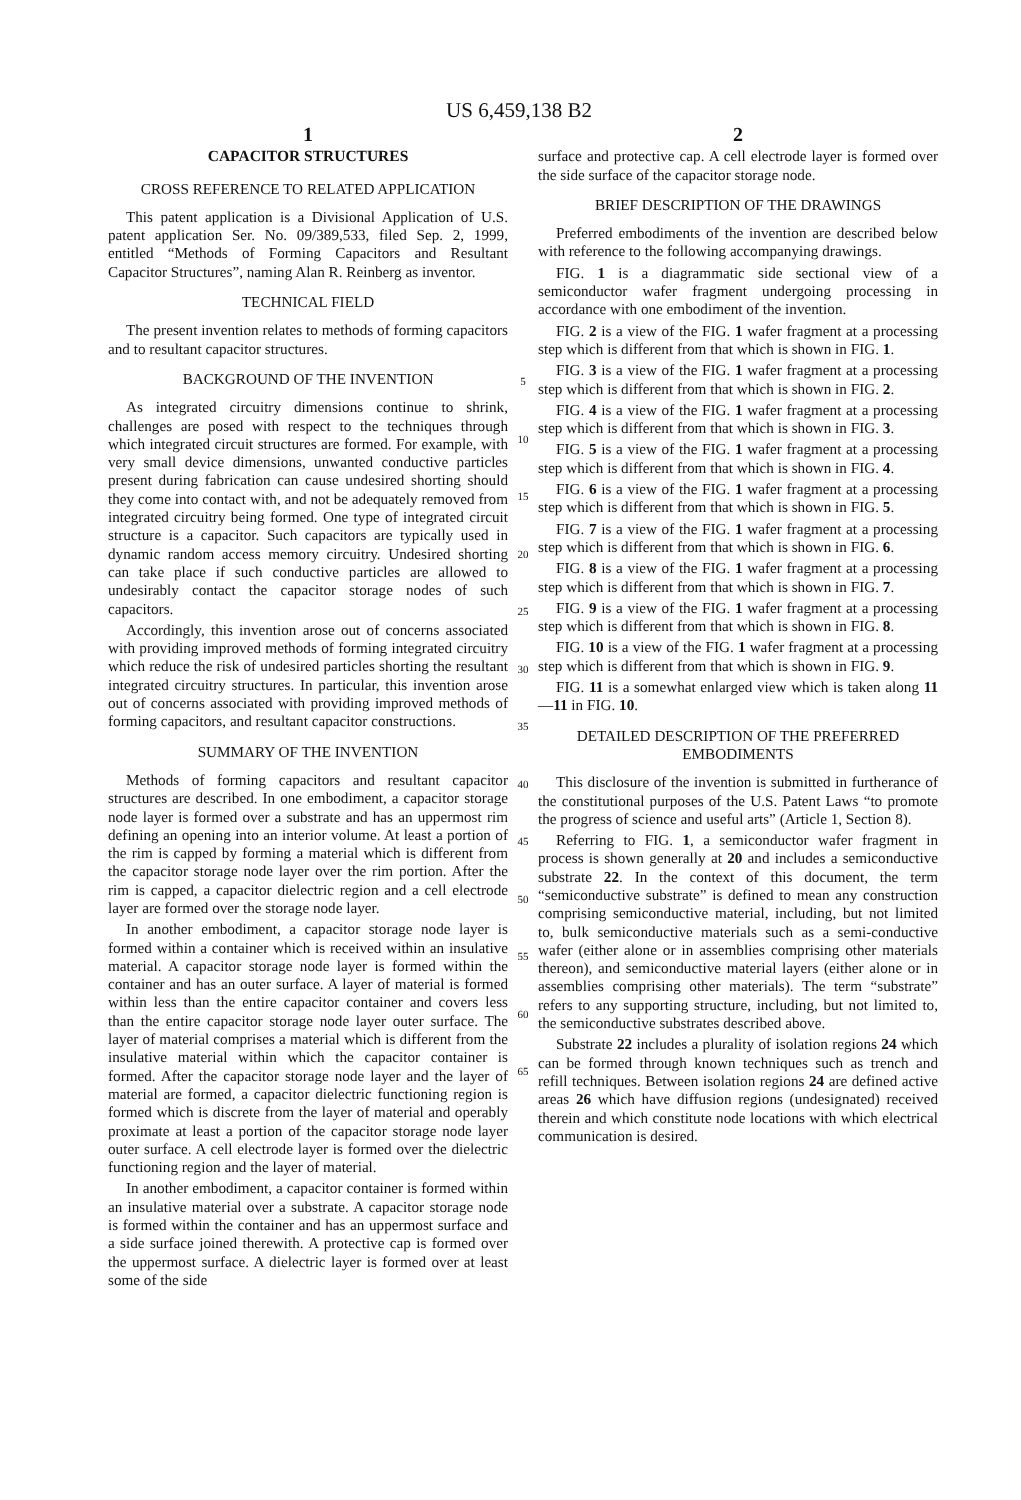US 6,459,138 B2
1
CAPACITOR STRUCTURES
CROSS REFERENCE TO RELATED APPLICATION
This patent application is a Divisional Application of U.S. patent application Ser. No. 09/389,533, filed Sep. 2, 1999, entitled “Methods of Forming Capacitors and Resultant Capacitor Structures”, naming Alan R. Reinberg as inventor.
TECHNICAL FIELD
The present invention relates to methods of forming capacitors and to resultant capacitor structures.
BACKGROUND OF THE INVENTION
As integrated circuitry dimensions continue to shrink, challenges are posed with respect to the techniques through which integrated circuit structures are formed. For example, with very small device dimensions, unwanted conductive particles present during fabrication can cause undesired shorting should they come into contact with, and not be adequately removed from integrated circuitry being formed. One type of integrated circuit structure is a capacitor. Such capacitors are typically used in dynamic random access memory circuitry. Undesired shorting can take place if such conductive particles are allowed to undesirably contact the capacitor storage nodes of such capacitors.
Accordingly, this invention arose out of concerns associated with providing improved methods of forming integrated circuitry which reduce the risk of undesired particles shorting the resultant integrated circuitry structures. In particular, this invention arose out of concerns associated with providing improved methods of forming capacitors, and resultant capacitor constructions.
SUMMARY OF THE INVENTION
Methods of forming capacitors and resultant capacitor structures are described. In one embodiment, a capacitor storage node layer is formed over a substrate and has an uppermost rim defining an opening into an interior volume. At least a portion of the rim is capped by forming a material which is different from the capacitor storage node layer over the rim portion. After the rim is capped, a capacitor dielectric region and a cell electrode layer are formed over the storage node layer.
In another embodiment, a capacitor storage node layer is formed within a container which is received within an insulative material. A capacitor storage node layer is formed within the container and has an outer surface. A layer of material is formed within less than the entire capacitor container and covers less than the entire capacitor storage node layer outer surface. The layer of material comprises a material which is different from the insulative material within which the capacitor container is formed. After the capacitor storage node layer and the layer of material are formed, a capacitor dielectric functioning region is formed which is discrete from the layer of material and operably proximate at least a portion of the capacitor storage node layer outer surface. A cell electrode layer is formed over the dielectric functioning region and the layer of material.
In another embodiment, a capacitor container is formed within an insulative material over a substrate. A capacitor storage node is formed within the container and has an uppermost surface and a side surface joined therewith. A protective cap is formed over the uppermost surface. A dielectric layer is formed over at least some of the side
5
10
15
20
25
30
35
40
45
50
55
60
65
2
surface and protective cap. A cell electrode layer is formed over the side surface of the capacitor storage node.
BRIEF DESCRIPTION OF THE DRAWINGS
Preferred embodiments of the invention are described below with reference to the following accompanying drawings.
FIG. 1 is a diagrammatic side sectional view of a semiconductor wafer fragment undergoing processing in accordance with one embodiment of the invention.
FIG. 2 is a view of the FIG. 1 wafer fragment at a processing step which is different from that which is shown in FIG. 1.
FIG. 3 is a view of the FIG. 1 wafer fragment at a processing step which is different from that which is shown in FIG. 2.
FIG. 4 is a view of the FIG. 1 wafer fragment at a processing step which is different from that which is shown in FIG. 3.
FIG. 5 is a view of the FIG. 1 wafer fragment at a processing step which is different from that which is shown in FIG. 4.
FIG. 6 is a view of the FIG. 1 wafer fragment at a processing step which is different from that which is shown in FIG. 5.
FIG. 7 is a view of the FIG. 1 wafer fragment at a processing step which is different from that which is shown in FIG. 6.
FIG. 8 is a view of the FIG. 1 wafer fragment at a processing step which is different from that which is shown in FIG. 7.
FIG. 9 is a view of the FIG. 1 wafer fragment at a processing step which is different from that which is shown in FIG. 8.
FIG. 10 is a view of the FIG. 1 wafer fragment at a processing step which is different from that which is shown in FIG. 9.
FIG. 11 is a somewhat enlarged view which is taken along 11—11 in FIG. 10.
DETAILED DESCRIPTION OF THE PREFERRED EMBODIMENTS
This disclosure of the invention is submitted in furtherance of the constitutional purposes of the U.S. Patent Laws “to promote the progress of science and useful arts” (Article 1, Section 8).
Referring to FIG. 1, a semiconductor wafer fragment in process is shown generally at 20 and includes a semiconductive substrate 22. In the context of this document, the term “semiconductive substrate” is defined to mean any construction comprising semiconductive material, including, but not limited to, bulk semiconductive materials such as a semi-conductive wafer (either alone or in assemblies comprising other materials thereon), and semiconductive material layers (either alone or in assemblies comprising other materials). The term “substrate” refers to any supporting structure, including, but not limited to, the semiconductive substrates described above.
Substrate 22 includes a plurality of isolation regions 24 which can be formed through known techniques such as trench and refill techniques. Between isolation regions 24 are defined active areas 26 which have diffusion regions (undesignated) received therein and which constitute node locations with which electrical communication is desired.